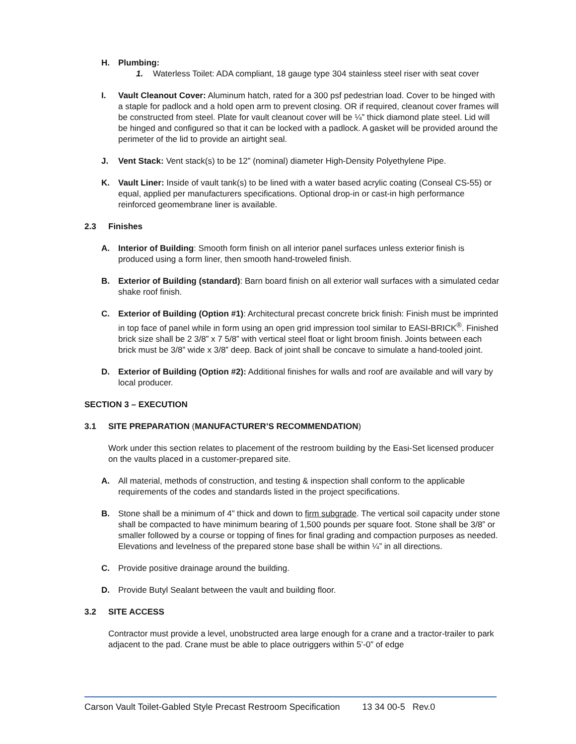H. Plumbing:
1. Waterless Toilet: ADA compliant, 18 gauge type 304 stainless steel riser with seat cover
I. Vault Cleanout Cover: Aluminum hatch, rated for a 300 psf pedestrian load. Cover to be hinged with a staple for padlock and a hold open arm to prevent closing. OR if required, cleanout cover frames will be constructed from steel. Plate for vault cleanout cover will be ¼” thick diamond plate steel. Lid will be hinged and configured so that it can be locked with a padlock. A gasket will be provided around the perimeter of the lid to provide an airtight seal.
J. Vent Stack: Vent stack(s) to be 12” (nominal) diameter High-Density Polyethylene Pipe.
K. Vault Liner: Inside of vault tank(s) to be lined with a water based acrylic coating (Conseal CS-55) or equal, applied per manufacturers specifications. Optional drop-in or cast-in high performance reinforced geomembrane liner is available.
2.3 Finishes
A. Interior of Building: Smooth form finish on all interior panel surfaces unless exterior finish is produced using a form liner, then smooth hand-troweled finish.
B. Exterior of Building (standard): Barn board finish on all exterior wall surfaces with a simulated cedar shake roof finish.
C. Exterior of Building (Option #1): Architectural precast concrete brick finish: Finish must be imprinted in top face of panel while in form using an open grid impression tool similar to EASI-BRICK<sup>®</sup>. Finished brick size shall be 2 3/8” x 7 5/8” with vertical steel float or light broom finish. Joints between each brick must be 3/8” wide x 3/8” deep. Back of joint shall be concave to simulate a hand-tooled joint.
D. Exterior of Building (Option #2): Additional finishes for walls and roof are available and will vary by local producer.
SECTION 3 – EXECUTION
3.1 SITE PREPARATION (MANUFACTURER’S RECOMMENDATION)
Work under this section relates to placement of the restroom building by the Easi-Set licensed producer on the vaults placed in a customer-prepared site.
A. All material, methods of construction, and testing & inspection shall conform to the applicable requirements of the codes and standards listed in the project specifications.
B. Stone shall be a minimum of 4” thick and down to firm subgrade. The vertical soil capacity under stone shall be compacted to have minimum bearing of 1,500 pounds per square foot. Stone shall be 3/8” or smaller followed by a course or topping of fines for final grading and compaction purposes as needed. Elevations and levelness of the prepared stone base shall be within ¼” in all directions.
C. Provide positive drainage around the building.
D. Provide Butyl Sealant between the vault and building floor.
3.2 SITE ACCESS
Contractor must provide a level, unobstructed area large enough for a crane and a tractor-trailer to park adjacent to the pad. Crane must be able to place outriggers within 5’-0” of edge
Carson Vault Toilet-Gabled Style Precast Restroom Specification 13 34 00-5 Rev.0